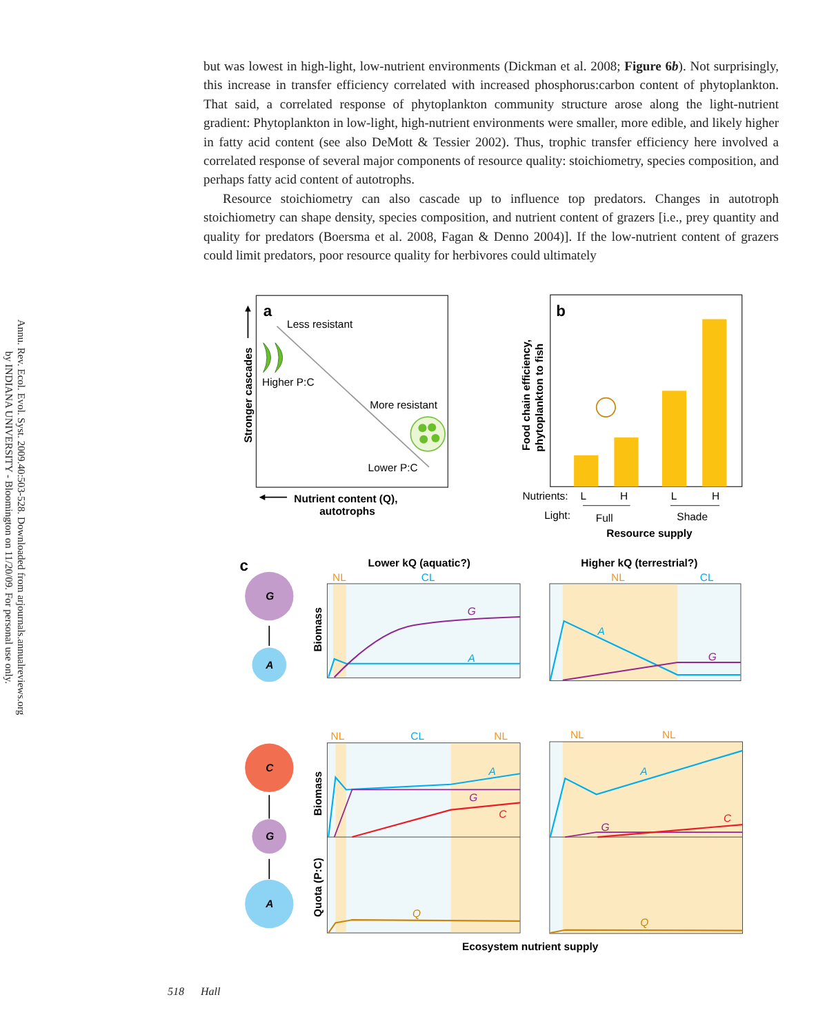Annu. Rev. Ecol. Evol. Syst. 2009.40:503-528. Downloaded from arjournals.annualreviews.org
by INDIANA UNIVERSITY - Bloomington on 11/20/09. For personal use only.
but was lowest in high-light, low-nutrient environments (Dickman et al. 2008; Figure 6b). Not surprisingly, this increase in transfer efficiency correlated with increased phosphorus:carbon content of phytoplankton. That said, a correlated response of phytoplankton community structure arose along the light-nutrient gradient: Phytoplankton in low-light, high-nutrient environments were smaller, more edible, and likely higher in fatty acid content (see also DeMott & Tessier 2002). Thus, trophic transfer efficiency here involved a correlated response of several major components of resource quality: stoichiometry, species composition, and perhaps fatty acid content of autotrophs.
Resource stoichiometry can also cascade up to influence top predators. Changes in autotroph stoichiometry can shape density, species composition, and nutrient content of grazers [i.e., prey quantity and quality for predators (Boersma et al. 2008, Fagan & Denno 2004)]. If the low-nutrient content of grazers could limit predators, poor resource quality for herbivores could ultimately
a
Less resistant
Higher P:C
More resistant
Lower P:C
Stronger cascades
Nutrient content (Q),
autotrophs
b
Food chain efficiency,
phytoplankton to fish
Nutrients:
L
H
L
H
Light:
Full
Shade
Resource supply
c
G
A
Lower kQ (aquatic?)
Higher kQ (terrestrial?)
NL
CL
NL
CL
G
A
Biomass
A
G
C
G
A
NL
CL
NL
NL
NL
A
G
C
Q
Biomass
Quota (P:C)
A
G
C
Q
Ecosystem nutrient supply
518 Hall